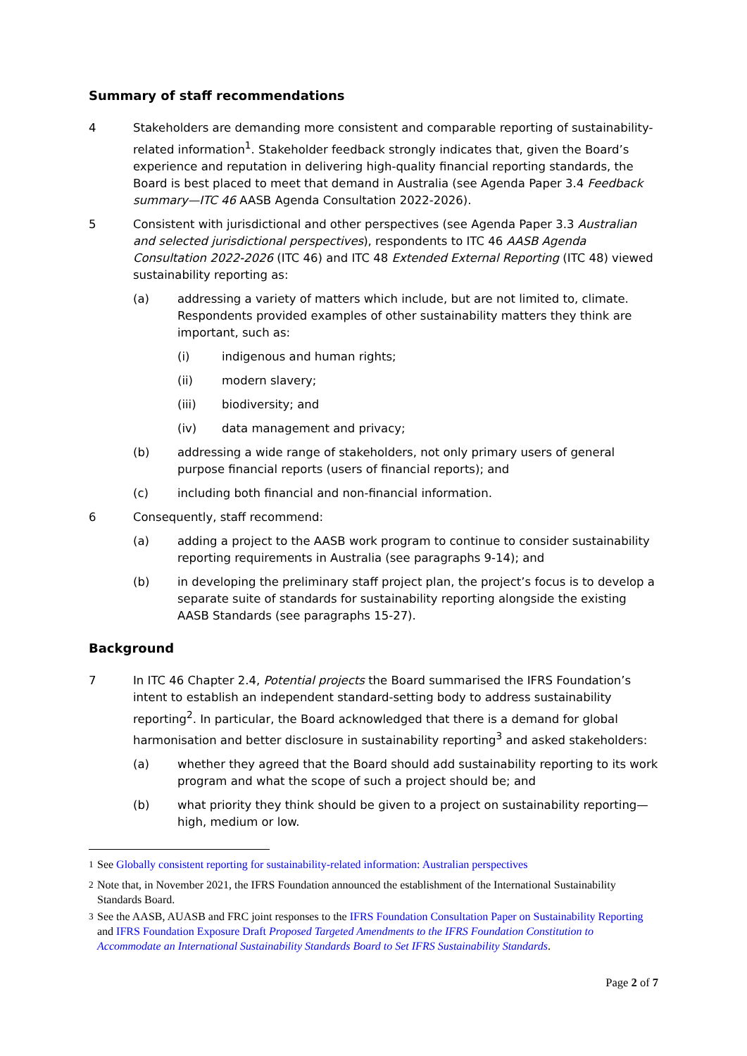Summary of staff recommendations
4 Stakeholders are demanding more consistent and comparable reporting of sustainability-related information<sup>1</sup>. Stakeholder feedback strongly indicates that, given the Board’s experience and reputation in delivering high-quality financial reporting standards, the Board is best placed to meet that demand in Australia (see Agenda Paper 3.4 Feedback summary—ITC 46 AASB Agenda Consultation 2022-2026).
5 Consistent with jurisdictional and other perspectives (see Agenda Paper 3.3 Australian and selected jurisdictional perspectives), respondents to ITC 46 AASB Agenda Consultation 2022-2026 (ITC 46) and ITC 48 Extended External Reporting (ITC 48) viewed sustainability reporting as:
(a) addressing a variety of matters which include, but are not limited to, climate. Respondents provided examples of other sustainability matters they think are important, such as:
(i) indigenous and human rights;
(ii) modern slavery;
(iii) biodiversity; and
(iv) data management and privacy;
(b) addressing a wide range of stakeholders, not only primary users of general purpose financial reports (users of financial reports); and
(c) including both financial and non-financial information.
6 Consequently, staff recommend:
(a) adding a project to the AASB work program to continue to consider sustainability reporting requirements in Australia (see paragraphs 9-14); and
(b) in developing the preliminary staff project plan, the project’s focus is to develop a separate suite of standards for sustainability reporting alongside the existing AASB Standards (see paragraphs 15-27).
Background
7 In ITC 46 Chapter 2.4, Potential projects the Board summarised the IFRS Foundation’s intent to establish an independent standard-setting body to address sustainability reporting<sup>2</sup>. In particular, the Board acknowledged that there is a demand for global harmonisation and better disclosure in sustainability reporting<sup>3</sup> and asked stakeholders:
(a) whether they agreed that the Board should add sustainability reporting to its work program and what the scope of such a project should be; and
(b) what priority they think should be given to a project on sustainability reporting—high, medium or low.
<sup>1</sup> See Globally consistent reporting for sustainability-related information: Australian perspectives
<sup>2</sup> Note that, in November 2021, the IFRS Foundation announced the establishment of the International Sustainability Standards Board.
<sup>3</sup> See the AASB, AUASB and FRC joint responses to the IFRS Foundation Consultation Paper on Sustainability Reporting and IFRS Foundation Exposure Draft Proposed Targeted Amendments to the IFRS Foundation Constitution to Accommodate an International Sustainability Standards Board to Set IFRS Sustainability Standards.
Page 2 of 7